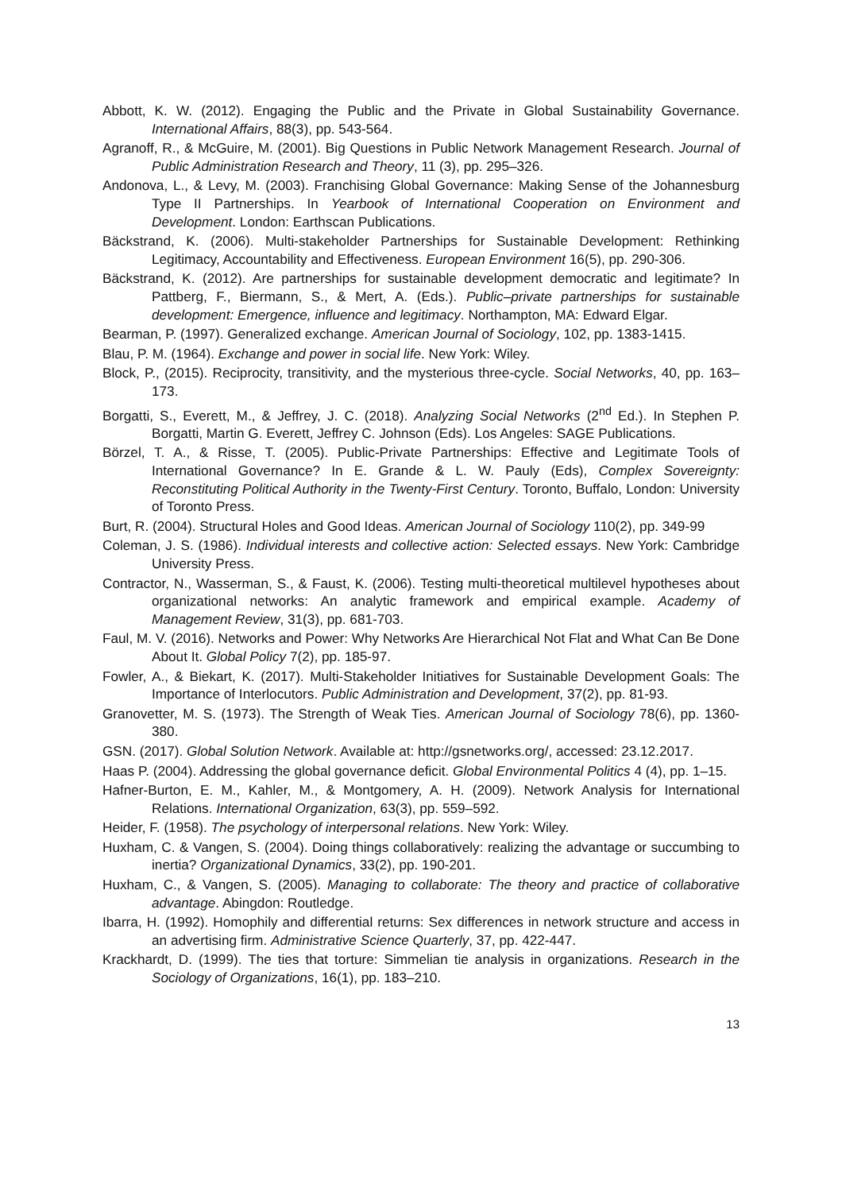Abbott, K. W. (2012). Engaging the Public and the Private in Global Sustainability Governance. International Affairs, 88(3), pp. 543-564.
Agranoff, R., & McGuire, M. (2001). Big Questions in Public Network Management Research. Journal of Public Administration Research and Theory, 11 (3), pp. 295–326.
Andonova, L., & Levy, M. (2003). Franchising Global Governance: Making Sense of the Johannesburg Type II Partnerships. In Yearbook of International Cooperation on Environment and Development. London: Earthscan Publications.
Bäckstrand, K. (2006). Multi-stakeholder Partnerships for Sustainable Development: Rethinking Legitimacy, Accountability and Effectiveness. European Environment 16(5), pp. 290-306.
Bäckstrand, K. (2012). Are partnerships for sustainable development democratic and legitimate? In Pattberg, F., Biermann, S., & Mert, A. (Eds.). Public–private partnerships for sustainable development: Emergence, influence and legitimacy. Northampton, MA: Edward Elgar.
Bearman, P. (1997). Generalized exchange. American Journal of Sociology, 102, pp. 1383-1415.
Blau, P. M. (1964). Exchange and power in social life. New York: Wiley.
Block, P., (2015). Reciprocity, transitivity, and the mysterious three-cycle. Social Networks, 40, pp. 163–173.
Borgatti, S., Everett, M., & Jeffrey, J. C. (2018). Analyzing Social Networks (2<sup>nd</sup> Ed.). In Stephen P. Borgatti, Martin G. Everett, Jeffrey C. Johnson (Eds). Los Angeles: SAGE Publications.
Börzel, T. A., & Risse, T. (2005). Public-Private Partnerships: Effective and Legitimate Tools of International Governance? In E. Grande & L. W. Pauly (Eds), Complex Sovereignty: Reconstituting Political Authority in the Twenty-First Century. Toronto, Buffalo, London: University of Toronto Press.
Burt, R. (2004). Structural Holes and Good Ideas. American Journal of Sociology 110(2), pp. 349-99
Coleman, J. S. (1986). Individual interests and collective action: Selected essays. New York: Cambridge University Press.
Contractor, N., Wasserman, S., & Faust, K. (2006). Testing multi-theoretical multilevel hypotheses about organizational networks: An analytic framework and empirical example. Academy of Management Review, 31(3), pp. 681-703.
Faul, M. V. (2016). Networks and Power: Why Networks Are Hierarchical Not Flat and What Can Be Done About It. Global Policy 7(2), pp. 185-97.
Fowler, A., & Biekart, K. (2017). Multi-Stakeholder Initiatives for Sustainable Development Goals: The Importance of Interlocutors. Public Administration and Development, 37(2), pp. 81-93.
Granovetter, M. S. (1973). The Strength of Weak Ties. American Journal of Sociology 78(6), pp. 1360-380.
GSN. (2017). Global Solution Network. Available at: http://gsnetworks.org/, accessed: 23.12.2017.
Haas P. (2004). Addressing the global governance deficit. Global Environmental Politics 4 (4), pp. 1–15.
Hafner-Burton, E. M., Kahler, M., & Montgomery, A. H. (2009). Network Analysis for International Relations. International Organization, 63(3), pp. 559–592.
Heider, F. (1958). The psychology of interpersonal relations. New York: Wiley.
Huxham, C. & Vangen, S. (2004). Doing things collaboratively: realizing the advantage or succumbing to inertia? Organizational Dynamics, 33(2), pp. 190-201.
Huxham, C., & Vangen, S. (2005). Managing to collaborate: The theory and practice of collaborative advantage. Abingdon: Routledge.
Ibarra, H. (1992). Homophily and differential returns: Sex differences in network structure and access in an advertising firm. Administrative Science Quarterly, 37, pp. 422-447.
Krackhardt, D. (1999). The ties that torture: Simmelian tie analysis in organizations. Research in the Sociology of Organizations, 16(1), pp. 183–210.
13